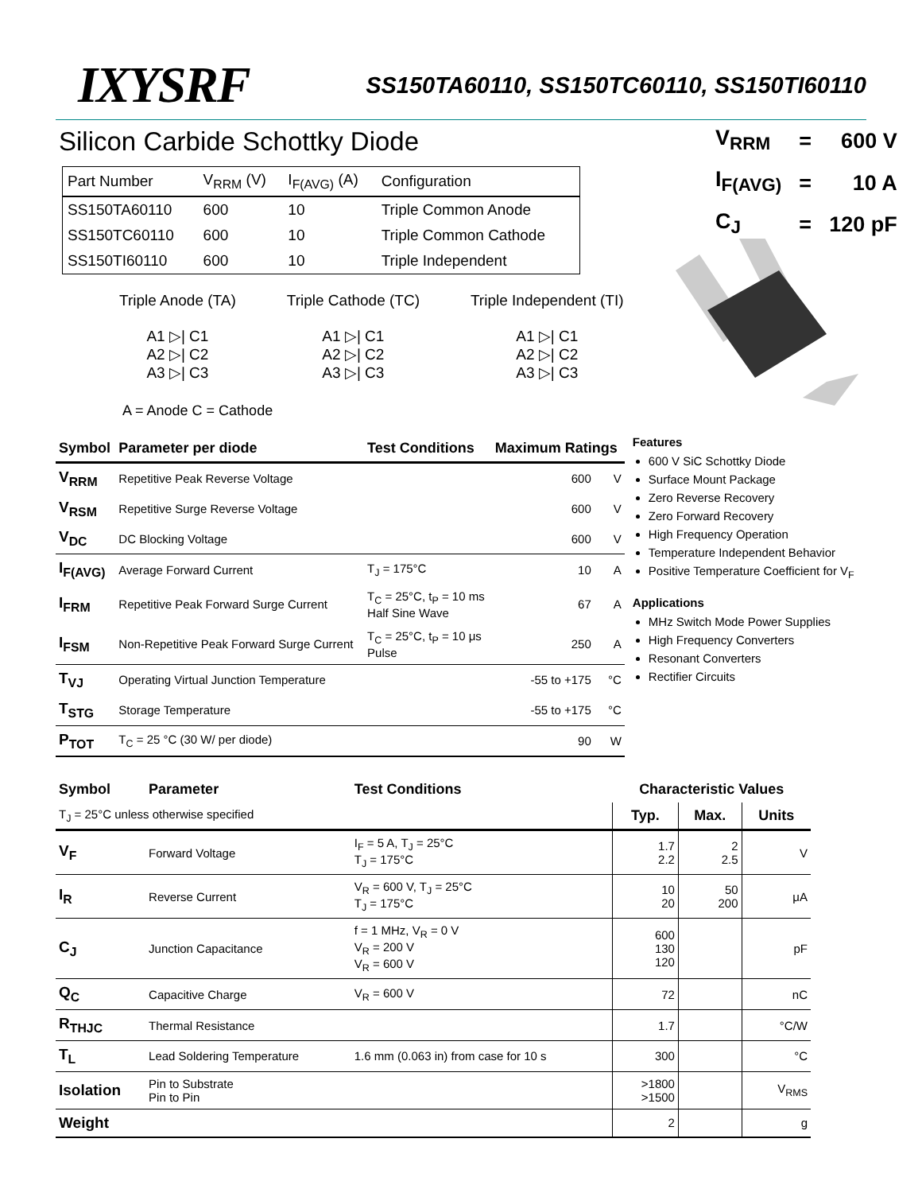IXYSRF SS150TA60110, SS150TC60110, SS150TI60110
Silicon Carbide Schottky Diode
| Part Number | V<sub>RRM</sub> (V) | I<sub>F(AVG)</sub> (A) | Configuration |
| SS150TA60110 | 600 | 10 | Triple Common Anode |
| SS150TC60110 | 600 | 10 | Triple Common Cathode |
| SS150TI60110 | 600 | 10 | Triple Independent |
| V<sub>RRM</sub> | = | 600 V |
| I<sub>F(AVG)</sub> | = | 10 A |
| C<sub>J</sub> | = | 120 pF |
Triple Anode (TA)
A1 ▷| C1
A2 ▷| C2
A3 ▷| C3
Triple Cathode (TC)
A1 ▷| C1
A2 ▷| C2
A3 ▷| C3
Triple Independent (TI)
A1 ▷| C1
A2 ▷| C2
A3 ▷| C3
A = Anode C = Cathode
| Symbol | Parameter per diode | Test Conditions | Maximum Ratings | |
| --- | --- | --- | --- | --- |
| V<sub>RRM</sub> | Repetitive Peak Reverse Voltage | | 600 | V |
| V<sub>RSM</sub> | Repetitive Surge Reverse Voltage | | 600 | V |
| V<sub>DC</sub> | DC Blocking Voltage | | 600 | V |
| I<sub>F(AVG)</sub> | Average Forward Current | T<sub>J</sub> = 175°C | 10 | A |
| I<sub>FRM</sub> | Repetitive Peak Forward Surge Current | T<sub>C</sub> = 25°C, t<sub>P</sub> = 10 ms Half Sine Wave | 67 | A |
| I<sub>FSM</sub> | Non-Repetitive Peak Forward Surge Current | T<sub>C</sub> = 25°C, t<sub>P</sub> = 10 μs Pulse | 250 | A |
| T<sub>VJ</sub> | Operating Virtual Junction Temperature | | -55 to +175 | °C |
| T<sub>STG</sub> | Storage Temperature | | -55 to +175 | °C |
| P<sub>TOT</sub> | T<sub>C</sub> = 25 °C (30 W/ per diode) | | 90 | W |
Features
600 V SiC Schottky Diode
Surface Mount Package
Zero Reverse Recovery
Zero Forward Recovery
High Frequency Operation
Temperature Independent Behavior
Positive Temperature Coefficient for V<sub>F</sub>
Applications
MHz Switch Mode Power Supplies
High Frequency Converters
Resonant Converters
Rectifier Circuits
| Symbol | Parameter | Test Conditions | Characteristic Values | | |
| --- | --- | --- | --- | --- | --- |
| T<sub>J</sub> = 25°C unless otherwise specified | | | Typ. | Max. | Units |
| V<sub>F</sub> | Forward Voltage | I<sub>F</sub> = 5 A, T<sub>J</sub> = 25°C T<sub>J</sub> = 175°C | 1.7 2.2 | 2 2.5 | V |
| I<sub>R</sub> | Reverse Current | V<sub>R</sub> = 600 V, T<sub>J</sub> = 25°C T<sub>J</sub> = 175°C | 10 20 | 50 200 | μA |
| C<sub>J</sub> | Junction Capacitance | f = 1 MHz, V<sub>R</sub> = 0 V V<sub>R</sub> = 200 V V<sub>R</sub> = 600 V | 600 130 120 | | pF |
| Q<sub>C</sub> | Capacitive Charge | V<sub>R</sub> = 600 V | 72 | | nC |
| R<sub>THJC</sub> | Thermal Resistance | | 1.7 | | °C/W |
| T<sub>L</sub> | Lead Soldering Temperature | 1.6 mm (0.063 in) from case for 10 s | 300 | | °C |
| Isolation | Pin to Substrate Pin to Pin | | >1800 >1500 | | V<sub>RMS</sub> |
| Weight | | | 2 | | g |